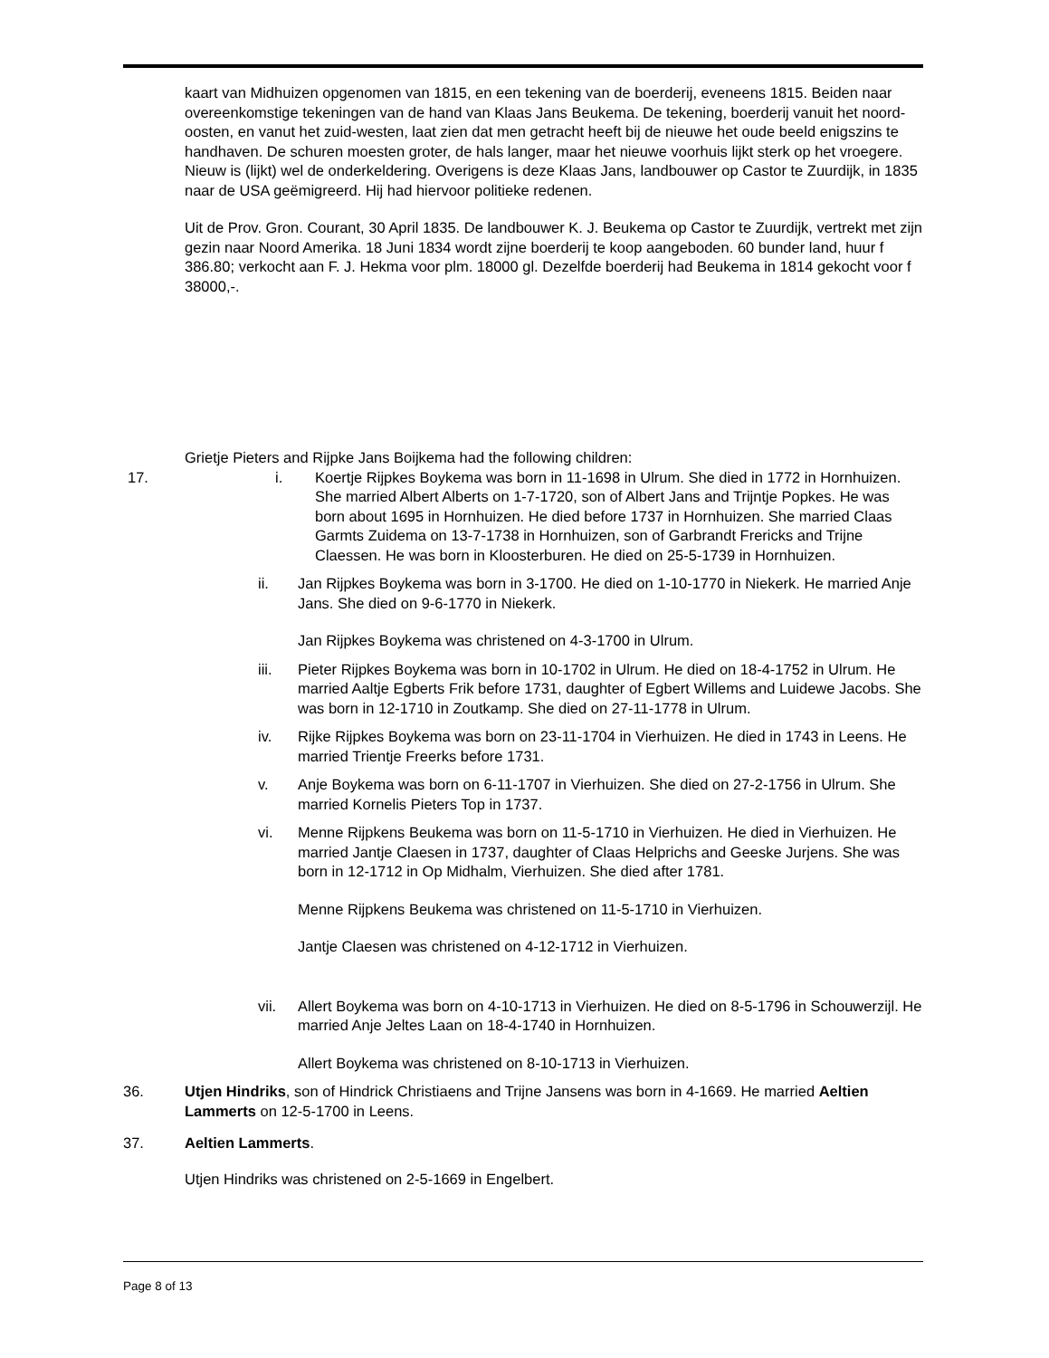kaart van Midhuizen opgenomen van 1815, en een tekening van de boerderij, eveneens 1815. Beiden naar overeenkomstige tekeningen van de hand van Klaas Jans Beukema. De tekening, boerderij vanuit het noord-oosten, en vanut het zuid-westen, laat zien dat men getracht heeft bij de nieuwe het oude beeld enigszins te handhaven. De schuren moesten groter, de hals langer, maar het nieuwe voorhuis lijkt sterk op het vroegere. Nieuw is (lijkt) wel de onderkeldering. Overigens is deze Klaas Jans, landbouwer op Castor te Zuurdijk, in 1835 naar de USA geëmigreerd. Hij had hiervoor politieke redenen.
Uit de Prov. Gron. Courant, 30 April 1835. De landbouwer K. J. Beukema op Castor te Zuurdijk, vertrekt met zijn gezin naar Noord Amerika. 18 Juni 1834 wordt zijne boerderij te koop aangeboden. 60 bunder land, huur f 386.80; verkocht aan F. J. Hekma voor plm. 18000 gl. Dezelfde boerderij had Beukema in 1814 gekocht voor f 38000,-.
Grietje Pieters and Rijpke Jans Boijkema had the following children:
17. i. Koertje Rijpkes Boykema was born in 11-1698 in Ulrum. She died in 1772 in Hornhuizen. She married Albert Alberts on 1-7-1720, son of Albert Jans and Trijntje Popkes. He was born about 1695 in Hornhuizen. He died before 1737 in Hornhuizen. She married Claas Garmts Zuidema on 13-7-1738 in Hornhuizen, son of Garbrandt Frericks and Trijne Claessen. He was born in Kloosterburen. He died on 25-5-1739 in Hornhuizen.
ii. Jan Rijpkes Boykema was born in 3-1700. He died on 1-10-1770 in Niekerk. He married Anje Jans. She died on 9-6-1770 in Niekerk.
Jan Rijpkes Boykema was christened on 4-3-1700 in Ulrum.
iii. Pieter Rijpkes Boykema was born in 10-1702 in Ulrum. He died on 18-4-1752 in Ulrum. He married Aaltje Egberts Frik before 1731, daughter of Egbert Willems and Luidewe Jacobs. She was born in 12-1710 in Zoutkamp. She died on 27-11-1778 in Ulrum.
iv. Rijke Rijpkes Boykema was born on 23-11-1704 in Vierhuizen. He died in 1743 in Leens. He married Trientje Freerks before 1731.
v. Anje Boykema was born on 6-11-1707 in Vierhuizen. She died on 27-2-1756 in Ulrum. She married Kornelis Pieters Top in 1737.
vi. Menne Rijpkens Beukema was born on 11-5-1710 in Vierhuizen. He died in Vierhuizen. He married Jantje Claesen in 1737, daughter of Claas Helprichs and Geeske Jurjens. She was born in 12-1712 in Op Midhalm, Vierhuizen. She died after 1781.
Menne Rijpkens Beukema was christened on 11-5-1710 in Vierhuizen.
Jantje Claesen was christened on 4-12-1712 in Vierhuizen.
vii. Allert Boykema was born on 4-10-1713 in Vierhuizen. He died on 8-5-1796 in Schouwerzijl. He married Anje Jeltes Laan on 18-4-1740 in Hornhuizen.
Allert Boykema was christened on 8-10-1713 in Vierhuizen.
36. Utjen Hindriks, son of Hindrick Christiaens and Trijne Jansens was born in 4-1669. He married Aeltien Lammerts on 12-5-1700 in Leens.
37. Aeltien Lammerts.
Utjen Hindriks was christened on 2-5-1669 in Engelbert.
Page 8 of 13